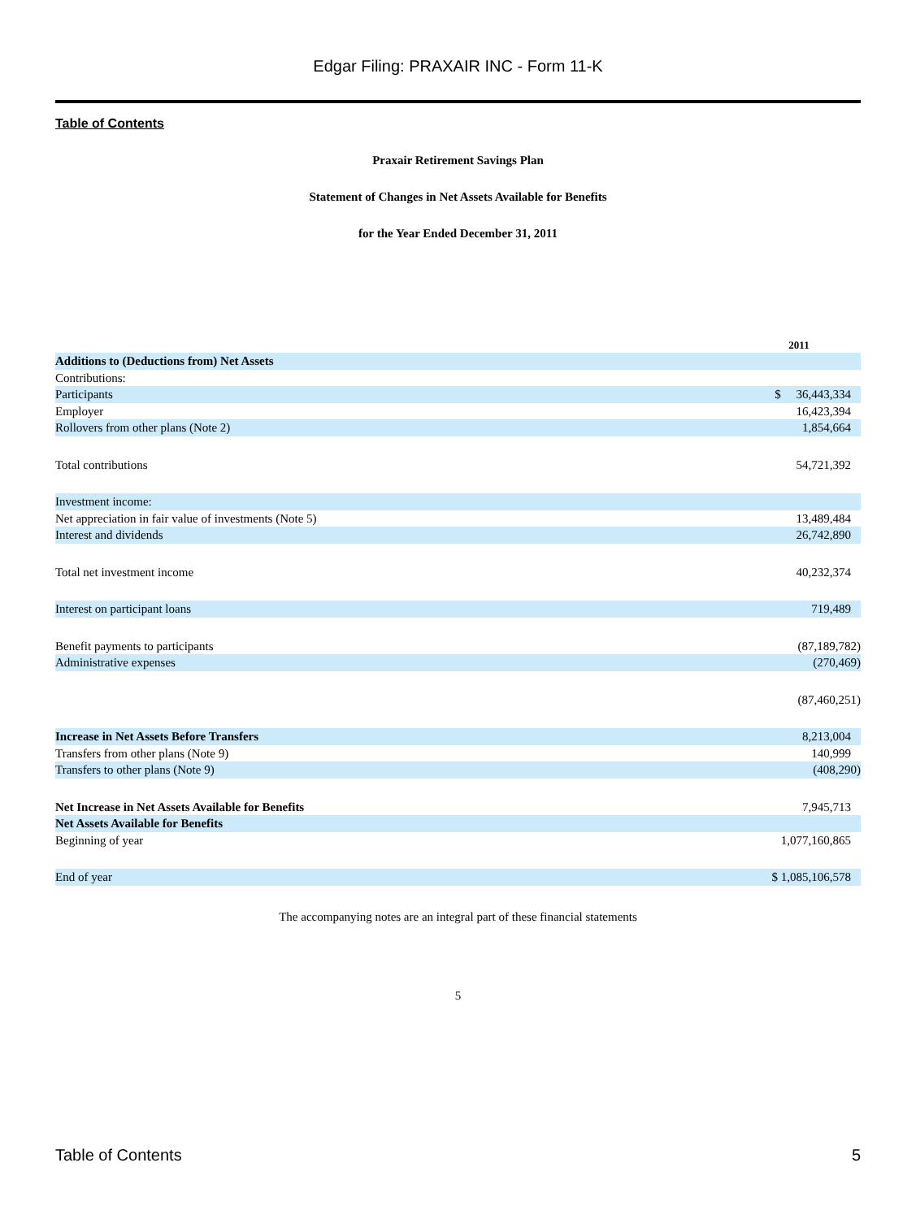Edgar Filing: PRAXAIR INC - Form 11-K
Table of Contents
Praxair Retirement Savings Plan
Statement of Changes in Net Assets Available for Benefits
for the Year Ended December 31, 2011
| | 2011 |
| --- | --- |
| Additions to (Deductions from) Net Assets | |
| Contributions: | |
| Participants | $ 36,443,334 |
| Employer | 16,423,394 |
| Rollovers from other plans (Note 2) | 1,854,664 |
| Total contributions | 54,721,392 |
| Investment income: | |
| Net appreciation in fair value of investments (Note 5) | 13,489,484 |
| Interest and dividends | 26,742,890 |
| Total net investment income | 40,232,374 |
| Interest on participant loans | 719,489 |
| Benefit payments to participants | (87,189,782) |
| Administrative expenses | (270,469) |
| | (87,460,251) |
| Increase in Net Assets Before Transfers | 8,213,004 |
| Transfers from other plans (Note 9) | 140,999 |
| Transfers to other plans (Note 9) | (408,290) |
| Net Increase in Net Assets Available for Benefits | 7,945,713 |
| Net Assets Available for Benefits | |
| Beginning of year | 1,077,160,865 |
| End of year | $ 1,085,106,578 |
The accompanying notes are an integral part of these financial statements
5
Table of Contents 5